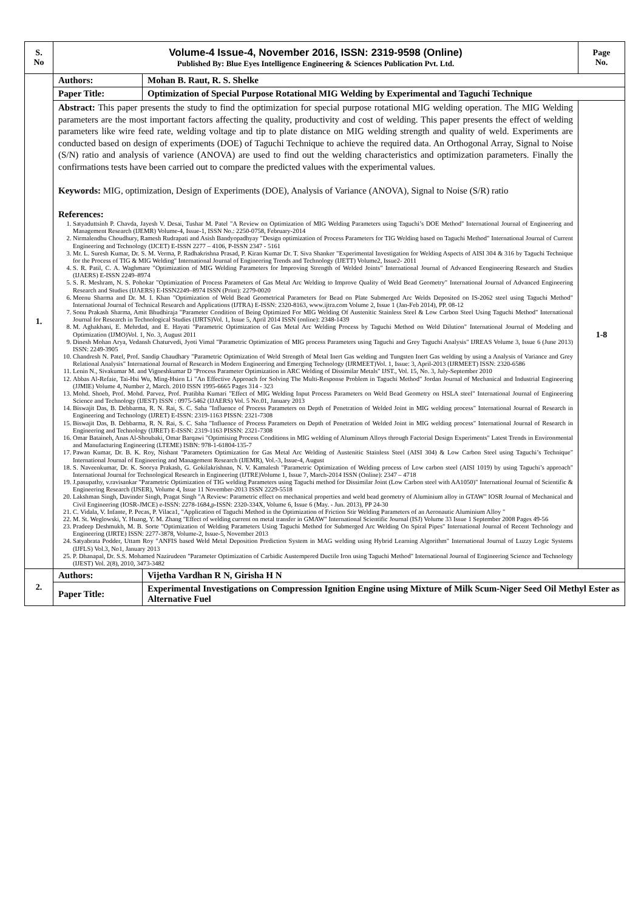| S. No | Volume-4 Issue-4, November 2016, ISSN: 2319-9598 (Online) Published By: Blue Eyes Intelligence Engineering & Sciences Publication Pvt. Ltd. | | Page No. |
| 1. | Authors: | Mohan B. Raut, R. S. Shelke | |
| | Paper Title: | Optimization of Special Purpose Rotational MIG Welding by Experimental and Taguchi Technique | |
| | Abstract: This paper presents the study to find the optimization for special purpose rotational MIG welding operation. The MIG Welding parameters are the most important factors affecting the quality, productivity and cost of welding. This paper presents the effect of welding parameters like wire feed rate, welding voltage and tip to plate distance on MIG welding strength and quality of weld. Experiments are conducted based on design of experiments (DOE) of Taguchi Technique to achieve the required data. An Orthogonal Array, Signal to Noise (S/N) ratio and analysis of varience (ANOVA) are used to find out the welding characteristics and optimization parameters. Finally the confirmations tests have been carried out to compare the predicted values with the experimental values. Keywords: MIG, optimization, Design of Experiments (DOE), Analysis of Variance (ANOVA), Signal to Noise (S/R) ratio References: 1. Satyaduttsinh P. Chavda, Jayesh V. Desai, Tushar M. Patel "A Review on Optimization of MIG Welding Parameters using Taguchi’s DOE Method" International Journal of Engineering and Management Research (IJEMR) Volume-4, Issue-1, ISSN No.: 2250-0758, February-2014 2. Nirmalendhu Choudhury, Ramesh Rudrapati and Asish Bandyopadhyay "Design optimization of Process Parameters for TIG Welding based on Taguchi Method" International Journal of Current Engineering and Technology (IJCET) E-ISSN 2277 – 4106, P-ISSN 2347 - 5161 3. Mr. L. Suresh Kumar, Dr. S. M. Verma, P. Radhakrishna Prasad, P. Kiran Kumar Dr. T. Siva Shanker "Experimental Investigation for Welding Aspects of AISI 304 & 316 by Taguchi Technique for the Process of TIG & MIG Welding" International Journal of Engineering Trends and Technology (IJETT) Volume2, Issue2- 2011 4. S. R. Patil, C. A. Waghmare "Optimization of MIG Welding Parameters for Improving Strength of Welded Joints" International Journal of Advanced Eengineering Research and Studies (IJAERS) E-ISSN 2249–8974 5. S. R. Meshram, N. S. Pohokar "Optimization of Process Parameters of Gas Metal Arc Welding to Improve Quality of Weld Bead Geometry" International Journal of Advanced Engineering Research and Studies (IJAERS) E-ISSN2249–8974 ISSN (Print): 2279-0020 6. Meenu Sharma and Dr. M. I. Khan "Optimization of Weld Bead Geometrical Parameters for Bead on Plate Submerged Arc Welds Deposited on IS-2062 steel using Taguchi Method" International Journal of Technical Research and Applications (IJTRA) E-ISSN: 2320-8163, www.ijtra.com Volume 2, Issue 1 (Jan-Feb 2014), PP. 08-12 7. Sonu Prakash Sharma, Amit Bhudhiraja "Parameter Condition of Being Optimized For MIG Welding Of Austenitic Stainless Steel & Low Carbon Steel Using Taguchi Method" International Journal for Research in Technological Studies (IJRTS)Vol. 1, Issue 5, April 2014 ISSN (online): 2348-1439 8. M. Aghakhani, E. Mehrdad, and E. Hayati "Parametric Optimization of Gas Metal Arc Welding Process by Taguchi Method on Weld Dilution" International Journal of Modeling and Optimization (IJMO)Vol. 1, No. 3, August 2011 9. Dinesh Mohan Arya, Vedansh Chaturvedi, Jyoti Vimal "Parametric Optimization of MIG process Parameters using Taguchi and Grey Taguchi Analysis" IJREAS Volume 3, Issue 6 (June 2013) ISSN: 2249-3905 10. Chandresh N. Patel, Prof. Sandip Chaudhary "Parametric Optimization of Weld Strength of Metal Inert Gas welding and Tungsten Inert Gas welding by using a Analysis of Variance and Grey Relational Analysis" International Journal of Research in Modern Engineering and Emerging Technology (IJRMEET)Vol. 1, Issue: 3, April-2013 (IJRMEET) ISSN: 2320-6586 11. Lenin N., Sivakumar M. and Vigneshkumar D "Process Parameter Optimization in ARC Welding of Dissimilar Metals" IJST., Vol. 15, No. 3, July-September 2010 12. Abbas Al-Refaie, Tai-Hsi Wu, Ming-Hsien Li "An Effective Approach for Solving The Multi-Response Problem in Taguchi Method" Jordan Journal of Mechanical and Industrial Engineering (JJMIE) Volume 4, Number 2, March. 2010 ISSN 1995-6665 Pages 314 - 323 13. Mohd. Shoeb, Prof. Mohd. Parvez, Prof. Pratibha Kumari "Effect of MIG Welding Input Process Parameters on Weld Bead Geometry on HSLA steel" International Journal of Engineering Science and Technology (IJEST) ISSN : 0975-5462 (IJAERS) Vol. 5 No.01, January 2013 14. Biswajit Das, B. Debbarma, R. N. Rai, S. C. Saha "Influence of Process Parameters on Depth of Penetration of Welded Joint in MIG welding process" International Journal of Research in Engineering and Technology (IJRET) E-ISSN: 2319-1163 PISSN: 2321-7308 15. Biswajit Das, B. Debbarma, R. N. Rai, S. C. Saha "Influence of Process Parameters on Depth of Penetration of Welded Joint in MIG welding process" International Journal of Research in Engineering and Technology (IJRET) E-ISSN: 2319-1163 PISSN: 2321-7308 16. Omar Bataineh, Anas Al-Shoubaki, Omar Barqawi "Optimising Process Conditions in MIG welding of Aluminum Alloys through Factorial Design Experiments" Latest Trends in Environmental and Manufacturing Engineering (LTEME) ISBN: 978-1-61804-135-7 17. Pawan Kumar, Dr. B. K. Roy, Nishant "Parameters Optimization for Gas Metal Arc Welding of Austenitic Stainless Steel (AISI 304) & Low Carbon Steel using Taguchi’s Technique" International Journal of Engineering and Management Research (IJEMR), Vol.-3, Issue-4, August 18. S. Naveenkumar, Dr. K. Soorya Prakash, G. Gokilakrishnan, N. V. Kamalesh "Parametric Optimization of Welding process of Low carbon steel (AISI 1019) by using Taguchi’s approach" International Journal for Technological Research in Engineering (IJTRE)Volume 1, Issue 7, March-2014 ISSN (Online): 2347 – 4718 19. J.pasupathy, v.ravisankar "Parametric Optimization of TIG welding Parameters using Taguchi method for Dissimilar Joint (Low Carbon steel with AA1050)" International Journal of Scientific & Engineering Research (IJSER), Volume 4, Issue 11 November-2013 ISSN 2229-5518 20. Lakshman Singh, Davinder Singh, Pragat Singh "A Review: Parametric effect on mechanical properties and weld bead geometry of Aluminium alloy in GTAW" IOSR Journal of Mechanical and Civil Engineering (IOSR-JMCE) e-ISSN: 2278-1684,p-ISSN: 2320-334X, Volume 6, Issue 6 (May. - Jun. 2013), PP 24-30 21. C. Vidala, V. Infante, P. Pecas, P. Vilaca1, "Application of Taguchi Method in the Optimization of Friction Stir Welding Parameters of an Aeronautic Aluminium Alloy " 22. M. St. Weglowski, Y. Huang, Y. M. Zhang "Effect of welding current on metal transfer in GMAW" International Scientific Journal (ISJ) Volume 33 Issue 1 September 2008 Pages 49-56 23. Pradeep Deshmukh, M. B. Sorte "Optimization of Welding Parameters Using Taguchi Method for Submerged Arc Welding On Spiral Pipes" International Journal of Recent Technology and Engineering (IJRTE) ISSN: 2277-3878, Volume-2, Issue-5, November 2013 24. Satyabrata Podder, Uttam Roy "ANFIS based Weld Metal Deposition Prediction System in MAG welding using Hybrid Learning Algorithm" International Journal of Luzzy Logic Systems (IJFLS) Vol.3, No1, January 2013 25. P. Dhanapal, Dr. S.S. Mohamed Nazirudeen "Parameter Optimization of Carbidic Austempered Ductile Iron using Taguchi Method" International Journal of Engineering Science and Technology (IJEST) Vol. 2(8), 2010, 3473-3482 | | 1-8 |
| 2. | Authors: | Vijetha Vardhan R N, Girisha H N | |
| | Paper Title: | Experimental Investigations on Compression Ignition Engine using Mixture of Milk Scum-Niger Seed Oil Methyl Ester as Alternative Fuel | |